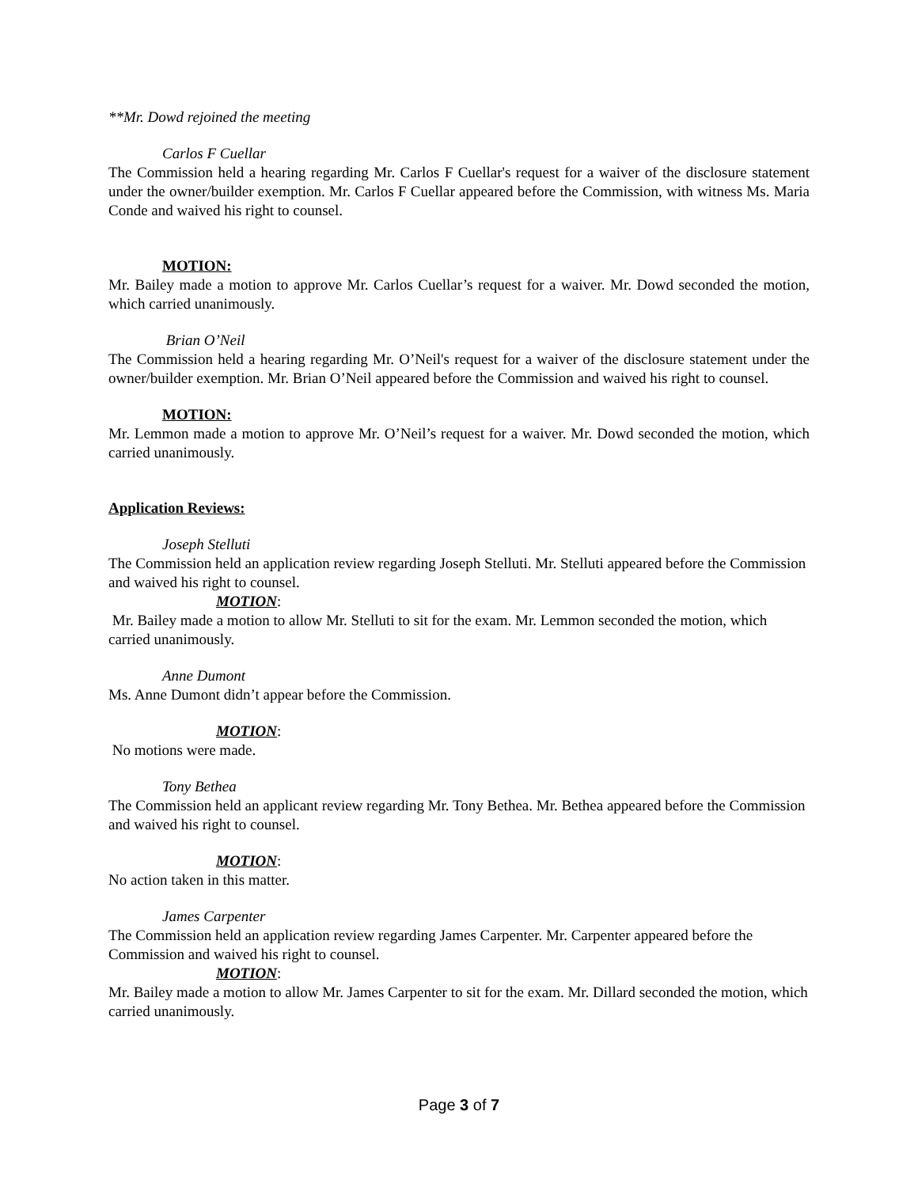**Mr. Dowd rejoined the meeting
Carlos F Cuellar
The Commission held a hearing regarding Mr. Carlos F Cuellar's request for a waiver of the disclosure statement under the owner/builder exemption. Mr. Carlos F Cuellar appeared before the Commission, with witness Ms. Maria Conde and waived his right to counsel.
MOTION:
Mr. Bailey made a motion to approve Mr. Carlos Cuellar’s request for a waiver. Mr. Dowd seconded the motion, which carried unanimously.
Brian O’Neil
The Commission held a hearing regarding Mr. O’Neil's request for a waiver of the disclosure statement under the owner/builder exemption. Mr. Brian O’Neil appeared before the Commission and waived his right to counsel.
MOTION:
Mr. Lemmon made a motion to approve Mr. O’Neil’s request for a waiver. Mr. Dowd seconded the motion, which carried unanimously.
Application Reviews:
Joseph Stelluti
The Commission held an application review regarding Joseph Stelluti. Mr. Stelluti appeared before the Commission and waived his right to counsel.
MOTION:
Mr. Bailey made a motion to allow Mr. Stelluti to sit for the exam. Mr. Lemmon seconded the motion, which carried unanimously.
Anne Dumont
Ms. Anne Dumont didn’t appear before the Commission.
MOTION:
No motions were made.
Tony Bethea
The Commission held an applicant review regarding Mr. Tony Bethea. Mr. Bethea appeared before the Commission and waived his right to counsel.
MOTION:
No action taken in this matter.
James Carpenter
The Commission held an application review regarding James Carpenter. Mr. Carpenter appeared before the Commission and waived his right to counsel.
MOTION:
Mr. Bailey made a motion to allow Mr. James Carpenter to sit for the exam. Mr. Dillard seconded the motion, which carried unanimously.
Page 3 of 7